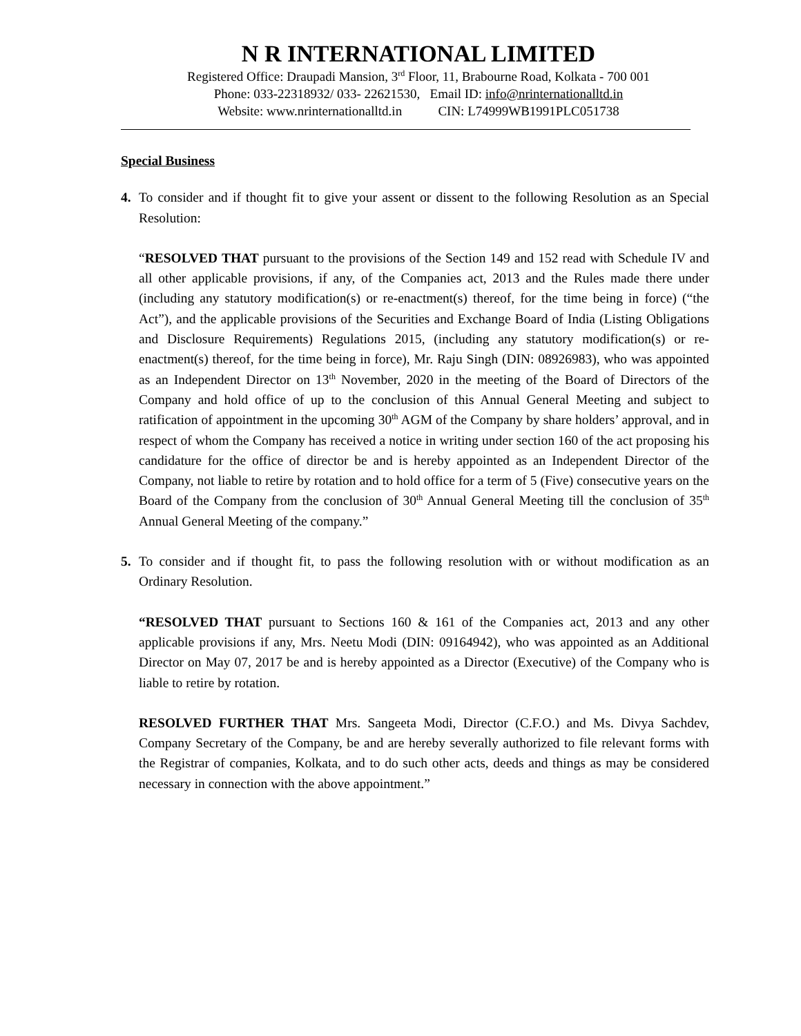N R INTERNATIONAL LIMITED
Registered Office: Draupadi Mansion, 3<sup>rd</sup> Floor, 11, Brabourne Road, Kolkata - 700 001
Phone: 033-22318932/ 033- 22621530, Email ID: info@nrinternationalltd.in
Website: www.nrinternationalltd.in CIN: L74999WB1991PLC051738
Special Business
4. To consider and if thought fit to give your assent or dissent to the following Resolution as an Special Resolution:
“RESOLVED THAT pursuant to the provisions of the Section 149 and 152 read with Schedule IV and all other applicable provisions, if any, of the Companies act, 2013 and the Rules made there under (including any statutory modification(s) or re-enactment(s) thereof, for the time being in force) (“the Act”), and the applicable provisions of the Securities and Exchange Board of India (Listing Obligations and Disclosure Requirements) Regulations 2015, (including any statutory modification(s) or re-enactment(s) thereof, for the time being in force), Mr. Raju Singh (DIN: 08926983), who was appointed as an Independent Director on 13<sup>th</sup> November, 2020 in the meeting of the Board of Directors of the Company and hold office of up to the conclusion of this Annual General Meeting and subject to ratification of appointment in the upcoming 30<sup>th</sup> AGM of the Company by share holders’ approval, and in respect of whom the Company has received a notice in writing under section 160 of the act proposing his candidature for the office of director be and is hereby appointed as an Independent Director of the Company, not liable to retire by rotation and to hold office for a term of 5 (Five) consecutive years on the Board of the Company from the conclusion of 30<sup>th</sup> Annual General Meeting till the conclusion of 35<sup>th</sup> Annual General Meeting of the company.”
5. To consider and if thought fit, to pass the following resolution with or without modification as an Ordinary Resolution.
“RESOLVED THAT pursuant to Sections 160 & 161 of the Companies act, 2013 and any other applicable provisions if any, Mrs. Neetu Modi (DIN: 09164942), who was appointed as an Additional Director on May 07, 2017 be and is hereby appointed as a Director (Executive) of the Company who is liable to retire by rotation.
RESOLVED FURTHER THAT Mrs. Sangeeta Modi, Director (C.F.O.) and Ms. Divya Sachdev, Company Secretary of the Company, be and are hereby severally authorized to file relevant forms with the Registrar of companies, Kolkata, and to do such other acts, deeds and things as may be considered necessary in connection with the above appointment.”